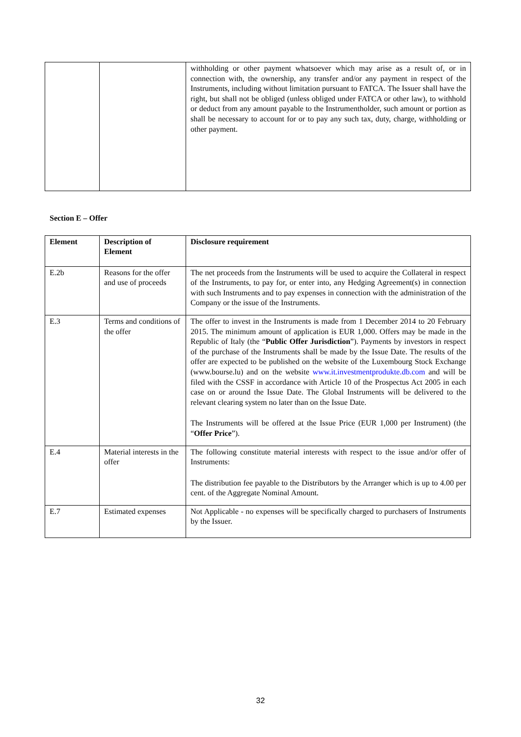| | | withholding or other payment whatsoever which may arise as a result of, or in connection with, the ownership, any transfer and/or any payment in respect of the Instruments, including without limitation pursuant to FATCA. The Issuer shall have the right, but shall not be obliged (unless obliged under FATCA or other law), to withhold or deduct from any amount payable to the Instrumentholder, such amount or portion as shall be necessary to account for or to pay any such tax, duty, charge, withholding or other payment. |
Section E – Offer
| Element | Description of Element | Disclosure requirement |
| --- | --- | --- |
| E.2b | Reasons for the offer and use of proceeds | The net proceeds from the Instruments will be used to acquire the Collateral in respect of the Instruments, to pay for, or enter into, any Hedging Agreement(s) in connection with such Instruments and to pay expenses in connection with the administration of the Company or the issue of the Instruments. |
| E.3 | Terms and conditions of the offer | The offer to invest in the Instruments is made from 1 December 2014 to 20 February 2015. The minimum amount of application is EUR 1,000. Offers may be made in the Republic of Italy (the “ Public Offer Jurisdiction ”). Payments by investors in respect of the purchase of the Instruments shall be made by the Issue Date. The results of the offer are expected to be published on the website of the Luxembourg Stock Exchange (www.bourse.lu) and on the website www.it.investmentprodukte.db.com and will be filed with the CSSF in accordance with Article 10 of the Prospectus Act 2005 in each case on or around the Issue Date. The Global Instruments will be delivered to the relevant clearing system no later than on the Issue Date. The Instruments will be offered at the Issue Price (EUR 1,000 per Instrument) (the “ Offer Price ”). |
| E.4 | Material interests in the offer | The following constitute material interests with respect to the issue and/or offer of Instruments: The distribution fee payable to the Distributors by the Arranger which is up to 4.00 per cent. of the Aggregate Nominal Amount. |
| E.7 | Estimated expenses | Not Applicable - no expenses will be specifically charged to purchasers of Instruments by the Issuer. |
32